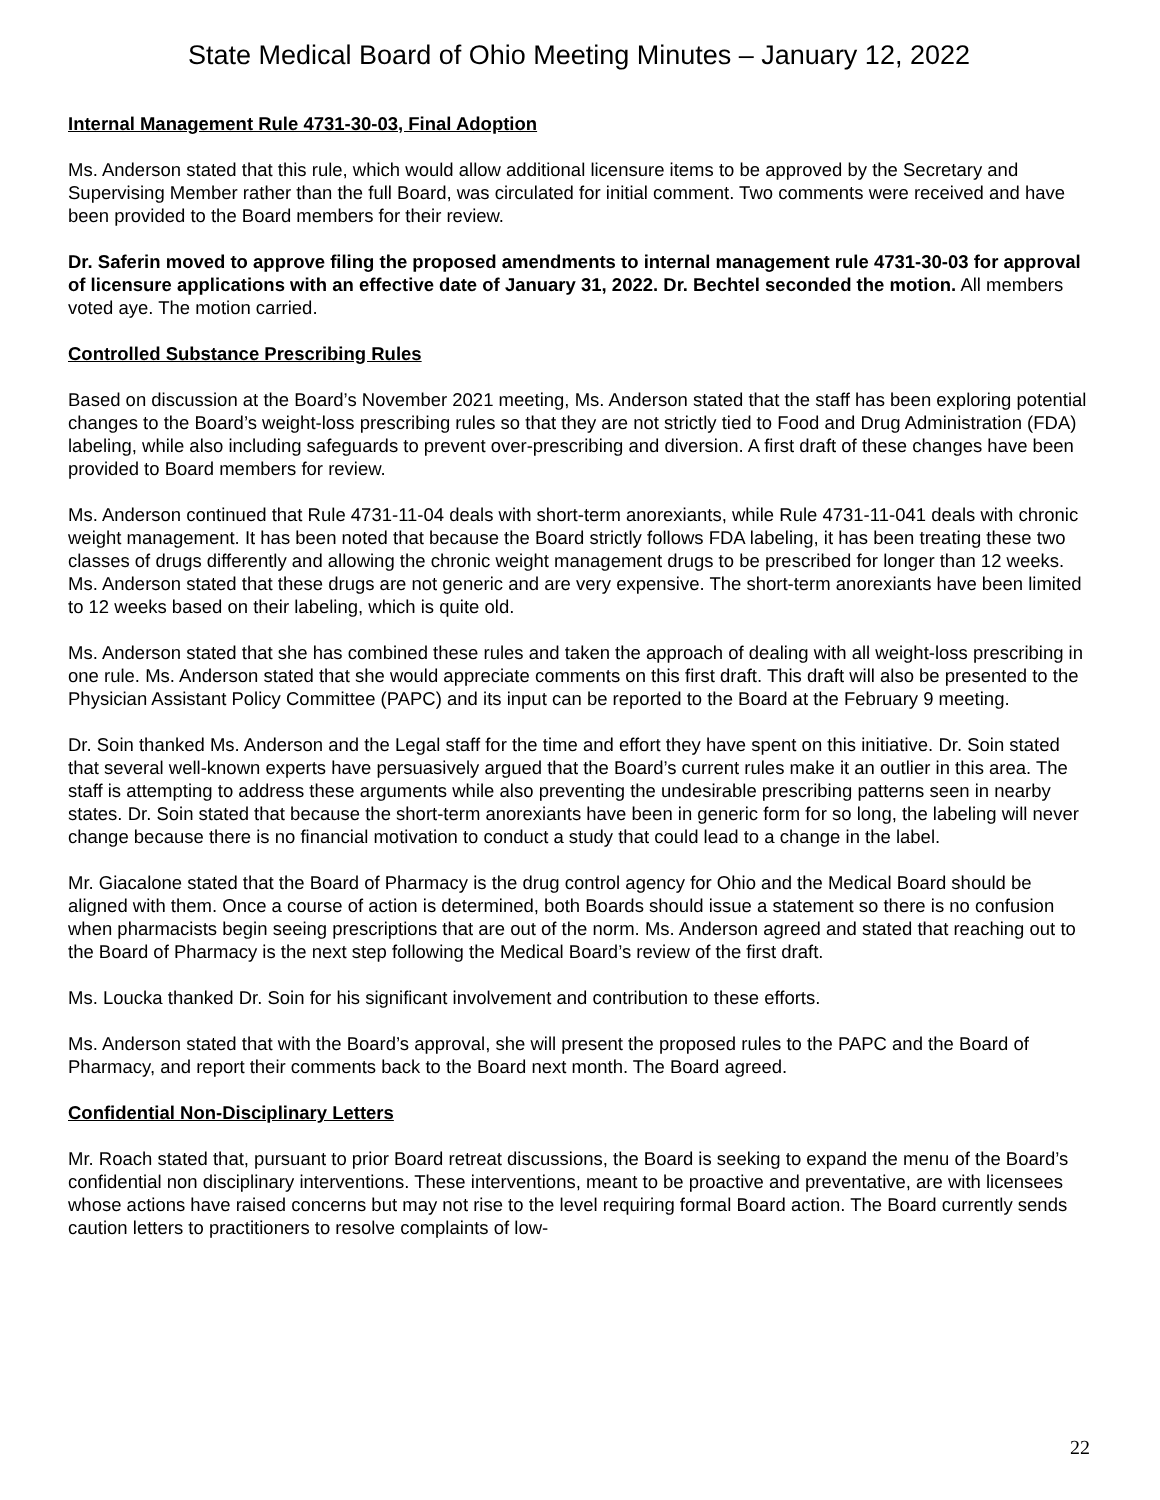State Medical Board of Ohio Meeting Minutes – January 12, 2022
Internal Management Rule 4731-30-03, Final Adoption
Ms. Anderson stated that this rule, which would allow additional licensure items to be approved by the Secretary and Supervising Member rather than the full Board, was circulated for initial comment. Two comments were received and have been provided to the Board members for their review.
Dr. Saferin moved to approve filing the proposed amendments to internal management rule 4731-30-03 for approval of licensure applications with an effective date of January 31, 2022. Dr. Bechtel seconded the motion. All members voted aye. The motion carried.
Controlled Substance Prescribing Rules
Based on discussion at the Board’s November 2021 meeting, Ms. Anderson stated that the staff has been exploring potential changes to the Board’s weight-loss prescribing rules so that they are not strictly tied to Food and Drug Administration (FDA) labeling, while also including safeguards to prevent over-prescribing and diversion. A first draft of these changes have been provided to Board members for review.
Ms. Anderson continued that Rule 4731-11-04 deals with short-term anorexiants, while Rule 4731-11-041 deals with chronic weight management. It has been noted that because the Board strictly follows FDA labeling, it has been treating these two classes of drugs differently and allowing the chronic weight management drugs to be prescribed for longer than 12 weeks. Ms. Anderson stated that these drugs are not generic and are very expensive. The short-term anorexiants have been limited to 12 weeks based on their labeling, which is quite old.
Ms. Anderson stated that she has combined these rules and taken the approach of dealing with all weight-loss prescribing in one rule. Ms. Anderson stated that she would appreciate comments on this first draft. This draft will also be presented to the Physician Assistant Policy Committee (PAPC) and its input can be reported to the Board at the February 9 meeting.
Dr. Soin thanked Ms. Anderson and the Legal staff for the time and effort they have spent on this initiative. Dr. Soin stated that several well-known experts have persuasively argued that the Board’s current rules make it an outlier in this area. The staff is attempting to address these arguments while also preventing the undesirable prescribing patterns seen in nearby states. Dr. Soin stated that because the short-term anorexiants have been in generic form for so long, the labeling will never change because there is no financial motivation to conduct a study that could lead to a change in the label.
Mr. Giacalone stated that the Board of Pharmacy is the drug control agency for Ohio and the Medical Board should be aligned with them. Once a course of action is determined, both Boards should issue a statement so there is no confusion when pharmacists begin seeing prescriptions that are out of the norm. Ms. Anderson agreed and stated that reaching out to the Board of Pharmacy is the next step following the Medical Board’s review of the first draft.
Ms. Loucka thanked Dr. Soin for his significant involvement and contribution to these efforts.
Ms. Anderson stated that with the Board’s approval, she will present the proposed rules to the PAPC and the Board of Pharmacy, and report their comments back to the Board next month. The Board agreed.
Confidential Non-Disciplinary Letters
Mr. Roach stated that, pursuant to prior Board retreat discussions, the Board is seeking to expand the menu of the Board’s confidential non disciplinary interventions. These interventions, meant to be proactive and preventative, are with licensees whose actions have raised concerns but may not rise to the level requiring formal Board action. The Board currently sends caution letters to practitioners to resolve complaints of low-
22